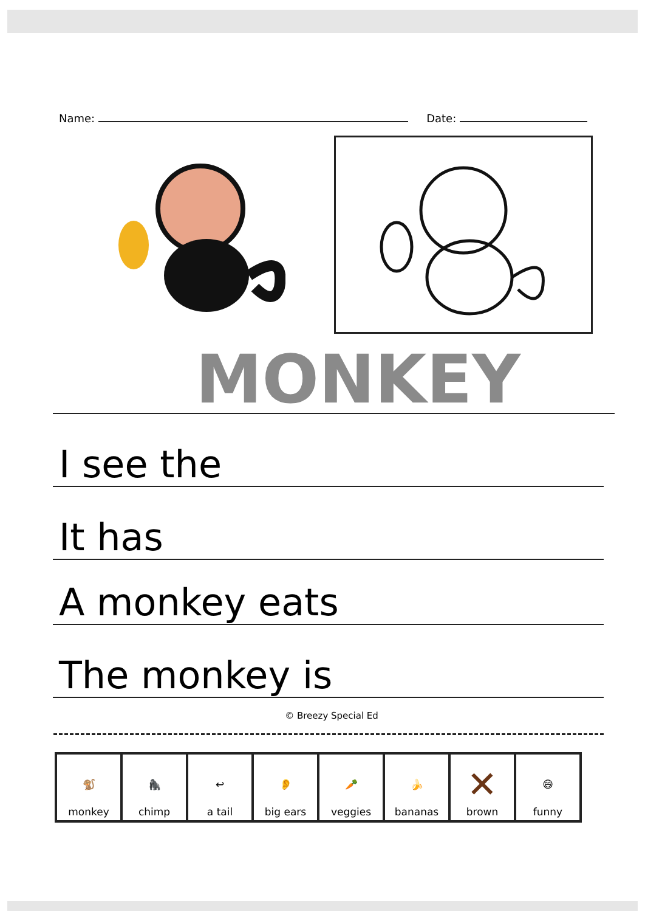Name:
Date:
MONKEY
I see the
It has
A monkey eats
The monkey is
© Breezy Special Ed
| 🐒 monkey | 🦍 chimp | ↩ a tail | 👂 big ears | 🥕 veggies | 🍌 bananas | ✕ brown | 😄 funny |